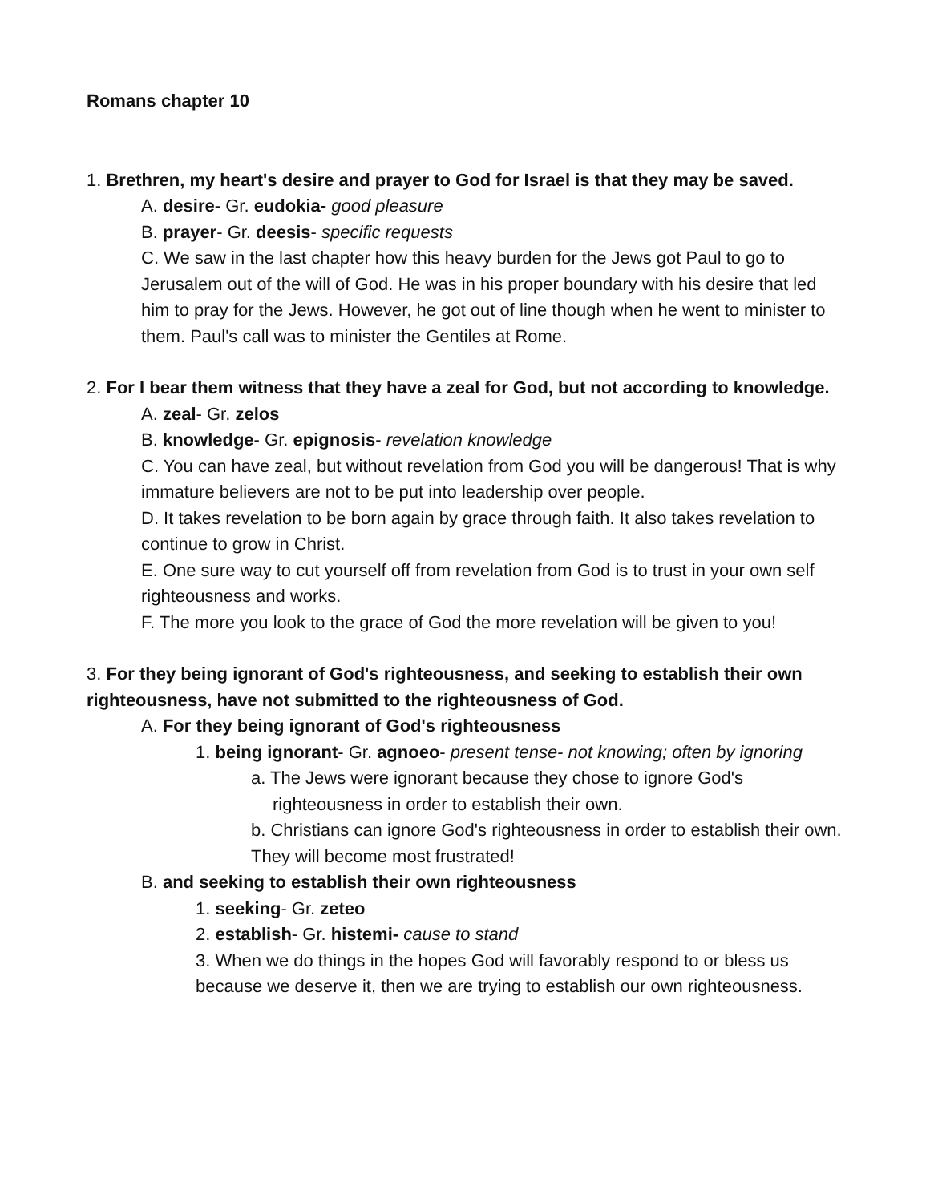Romans chapter 10
1. Brethren, my heart's desire and prayer to God for Israel is that they may be saved.
A. desire- Gr. eudokia- good pleasure
B. prayer- Gr. deesis- specific requests
C. We saw in the last chapter how this heavy burden for the Jews got Paul to go to Jerusalem out of the will of God. He was in his proper boundary with his desire that led him to pray for the Jews. However, he got out of line though when he went to minister to them. Paul's call was to minister the Gentiles at Rome.
2. For I bear them witness that they have a zeal for God, but not according to knowledge.
A. zeal- Gr. zelos
B. knowledge- Gr. epignosis- revelation knowledge
C. You can have zeal, but without revelation from God you will be dangerous! That is why immature believers are not to be put into leadership over people.
D. It takes revelation to be born again by grace through faith. It also takes revelation to continue to grow in Christ.
E. One sure way to cut yourself off from revelation from God is to trust in your own self righteousness and works.
F. The more you look to the grace of God the more revelation will be given to you!
3. For they being ignorant of God's righteousness, and seeking to establish their own righteousness, have not submitted to the righteousness of God.
A. For they being ignorant of God's righteousness
1. being ignorant- Gr. agnoeo- present tense- not knowing; often by ignoring
a. The Jews were ignorant because they chose to ignore God's righteousness in order to establish their own.
b. Christians can ignore God's righteousness in order to establish their own. They will become most frustrated!
B. and seeking to establish their own righteousness
1. seeking- Gr. zeteo
2. establish- Gr. histemi- cause to stand
3. When we do things in the hopes God will favorably respond to or bless us because we deserve it, then we are trying to establish our own righteousness.